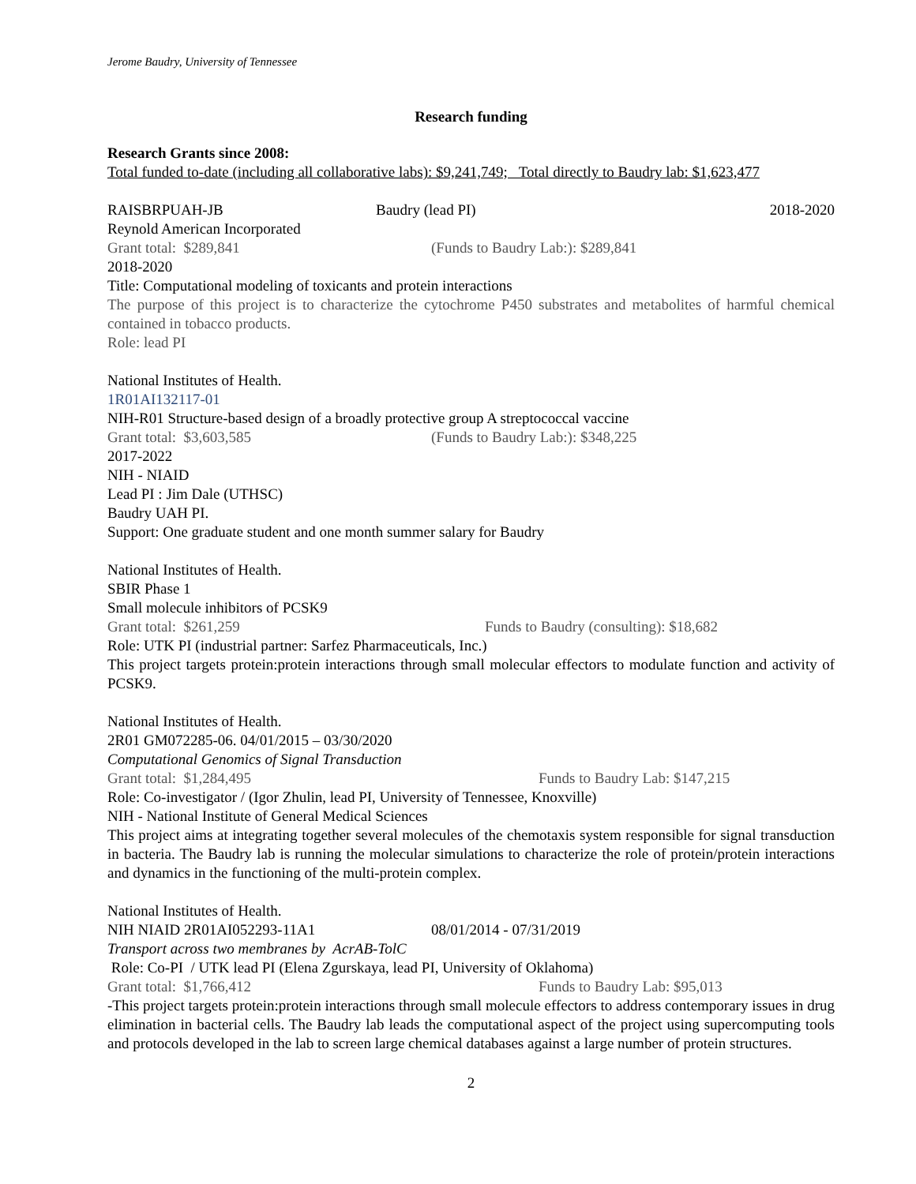Jerome Baudry, University of Tennessee
Research funding
Research Grants since 2008:
Total funded to-date (including all collaborative labs): $9,241,749; Total directly to Baudry lab: $1,623,477
RAISBRPUAH-JB Baudry (lead PI) 2018-2020
Reynold American Incorporated
Grant total: $289,841 (Funds to Baudry Lab:): $289,841
2018-2020
Title: Computational modeling of toxicants and protein interactions
The purpose of this project is to characterize the cytochrome P450 substrates and metabolites of harmful chemical contained in tobacco products.
Role: lead PI
National Institutes of Health.
1R01AI132117-01
NIH-R01 Structure-based design of a broadly protective group A streptococcal vaccine
Grant total: $3,603,585 (Funds to Baudry Lab:): $348,225
2017-2022
NIH - NIAID
Lead PI : Jim Dale (UTHSC)
Baudry UAH PI.
Support: One graduate student and one month summer salary for Baudry
National Institutes of Health.
SBIR Phase 1
Small molecule inhibitors of PCSK9
Grant total: $261,259 Funds to Baudry (consulting): $18,682
Role: UTK PI (industrial partner: Sarfez Pharmaceuticals, Inc.)
This project targets protein:protein interactions through small molecular effectors to modulate function and activity of PCSK9.
National Institutes of Health.
2R01 GM072285-06. 04/01/2015 – 03/30/2020
Computational Genomics of Signal Transduction
Grant total: $1,284,495 Funds to Baudry Lab: $147,215
Role: Co-investigator / (Igor Zhulin, lead PI, University of Tennessee, Knoxville)
NIH - National Institute of General Medical Sciences
This project aims at integrating together several molecules of the chemotaxis system responsible for signal transduction in bacteria. The Baudry lab is running the molecular simulations to characterize the role of protein/protein interactions and dynamics in the functioning of the multi-protein complex.
National Institutes of Health.
NIH NIAID 2R01AI052293-11A1 08/01/2014 - 07/31/2019
Transport across two membranes by AcrAB-TolC
Role: Co-PI / UTK lead PI (Elena Zgurskaya, lead PI, University of Oklahoma)
Grant total: $1,766,412 Funds to Baudry Lab: $95,013
-This project targets protein:protein interactions through small molecule effectors to address contemporary issues in drug elimination in bacterial cells. The Baudry lab leads the computational aspect of the project using supercomputing tools and protocols developed in the lab to screen large chemical databases against a large number of protein structures.
2